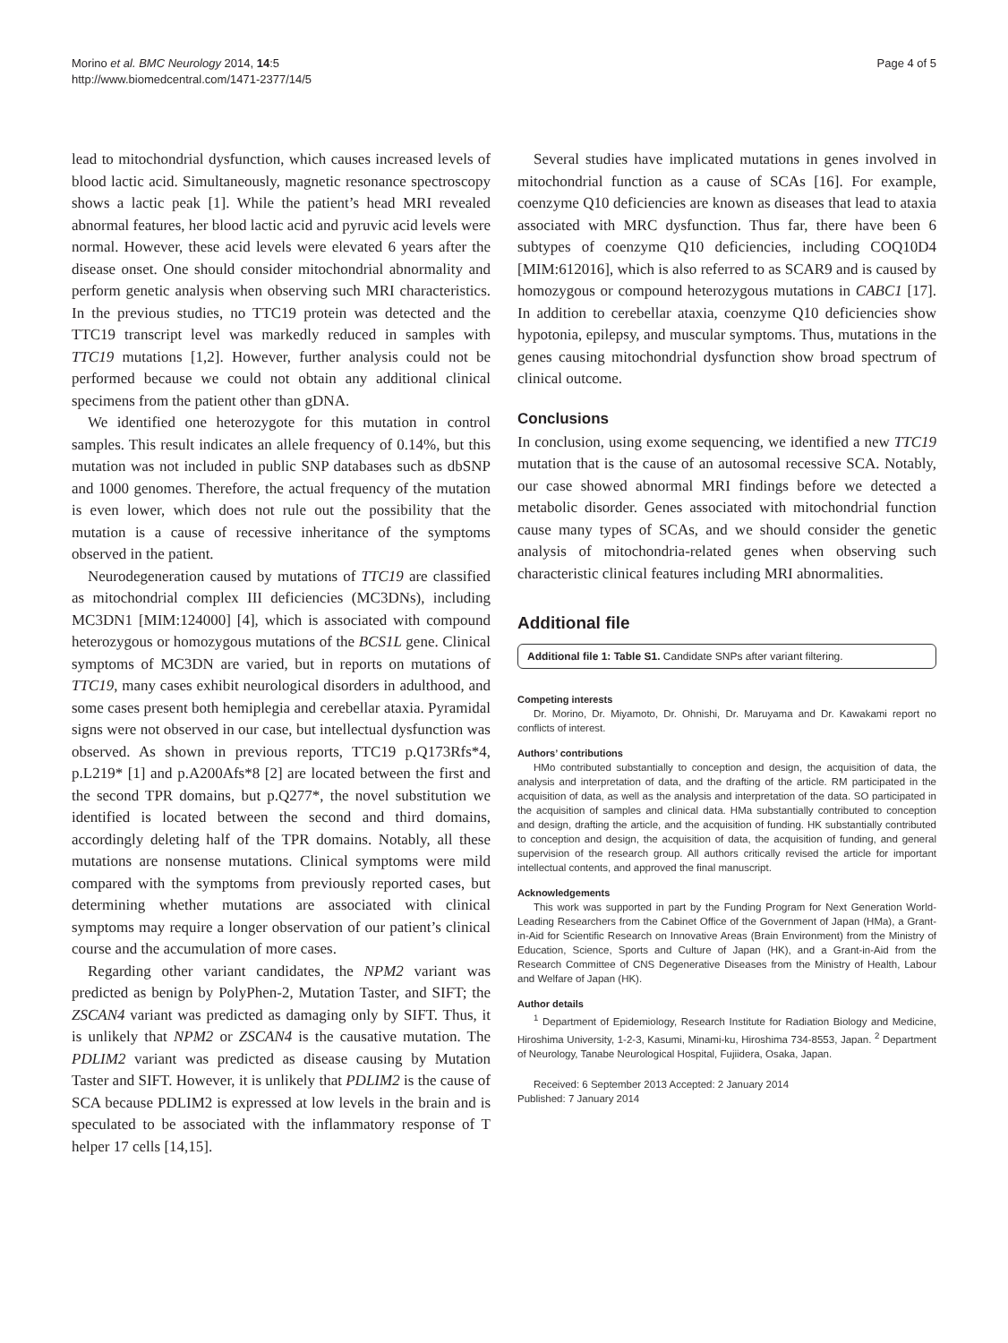Morino et al. BMC Neurology 2014, 14:5
http://www.biomedcentral.com/1471-2377/14/5
Page 4 of 5
lead to mitochondrial dysfunction, which causes increased levels of blood lactic acid. Simultaneously, magnetic resonance spectroscopy shows a lactic peak [1]. While the patient’s head MRI revealed abnormal features, her blood lactic acid and pyruvic acid levels were normal. However, these acid levels were elevated 6 years after the disease onset. One should consider mitochondrial abnormality and perform genetic analysis when observing such MRI characteristics. In the previous studies, no TTC19 protein was detected and the TTC19 transcript level was markedly reduced in samples with TTC19 mutations [1,2]. However, further analysis could not be performed because we could not obtain any additional clinical specimens from the patient other than gDNA.
We identified one heterozygote for this mutation in control samples. This result indicates an allele frequency of 0.14%, but this mutation was not included in public SNP databases such as dbSNP and 1000 genomes. Therefore, the actual frequency of the mutation is even lower, which does not rule out the possibility that the mutation is a cause of recessive inheritance of the symptoms observed in the patient.
Neurodegeneration caused by mutations of TTC19 are classified as mitochondrial complex III deficiencies (MC3DNs), including MC3DN1 [MIM:124000] [4], which is associated with compound heterozygous or homozygous mutations of the BCS1L gene. Clinical symptoms of MC3DN are varied, but in reports on mutations of TTC19, many cases exhibit neurological disorders in adulthood, and some cases present both hemiplegia and cerebellar ataxia. Pyramidal signs were not observed in our case, but intellectual dysfunction was observed. As shown in previous reports, TTC19 p.Q173Rfs*4, p.L219* [1] and p.A200Afs*8 [2] are located between the first and the second TPR domains, but p.Q277*, the novel substitution we identified is located between the second and third domains, accordingly deleting half of the TPR domains. Notably, all these mutations are nonsense mutations. Clinical symptoms were mild compared with the symptoms from previously reported cases, but determining whether mutations are associated with clinical symptoms may require a longer observation of our patient’s clinical course and the accumulation of more cases.
Regarding other variant candidates, the NPM2 variant was predicted as benign by PolyPhen-2, Mutation Taster, and SIFT; the ZSCAN4 variant was predicted as damaging only by SIFT. Thus, it is unlikely that NPM2 or ZSCAN4 is the causative mutation. The PDLIM2 variant was predicted as disease causing by Mutation Taster and SIFT. However, it is unlikely that PDLIM2 is the cause of SCA because PDLIM2 is expressed at low levels in the brain and is speculated to be associated with the inflammatory response of T helper 17 cells [14,15].
Several studies have implicated mutations in genes involved in mitochondrial function as a cause of SCAs [16]. For example, coenzyme Q10 deficiencies are known as diseases that lead to ataxia associated with MRC dysfunction. Thus far, there have been 6 subtypes of coenzyme Q10 deficiencies, including COQ10D4 [MIM:612016], which is also referred to as SCAR9 and is caused by homozygous or compound heterozygous mutations in CABC1 [17]. In addition to cerebellar ataxia, coenzyme Q10 deficiencies show hypotonia, epilepsy, and muscular symptoms. Thus, mutations in the genes causing mitochondrial dysfunction show broad spectrum of clinical outcome.
Conclusions
In conclusion, using exome sequencing, we identified a new TTC19 mutation that is the cause of an autosomal recessive SCA. Notably, our case showed abnormal MRI findings before we detected a metabolic disorder. Genes associated with mitochondrial function cause many types of SCAs, and we should consider the genetic analysis of mitochondria-related genes when observing such characteristic clinical features including MRI abnormalities.
Additional file
Additional file 1: Table S1. Candidate SNPs after variant filtering.
Competing interests
Dr. Morino, Dr. Miyamoto, Dr. Ohnishi, Dr. Maruyama and Dr. Kawakami report no conflicts of interest.
Authors’ contributions
HMo contributed substantially to conception and design, the acquisition of data, the analysis and interpretation of data, and the drafting of the article. RM participated in the acquisition of data, as well as the analysis and interpretation of the data. SO participated in the acquisition of samples and clinical data. HMa substantially contributed to conception and design, drafting the article, and the acquisition of funding. HK substantially contributed to conception and design, the acquisition of data, the acquisition of funding, and general supervision of the research group. All authors critically revised the article for important intellectual contents, and approved the final manuscript.
Acknowledgements
This work was supported in part by the Funding Program for Next Generation World-Leading Researchers from the Cabinet Office of the Government of Japan (HMa), a Grant-in-Aid for Scientific Research on Innovative Areas (Brain Environment) from the Ministry of Education, Science, Sports and Culture of Japan (HK), and a Grant-in-Aid from the Research Committee of CNS Degenerative Diseases from the Ministry of Health, Labour and Welfare of Japan (HK).
Author details
<sup>1</sup> Department of Epidemiology, Research Institute for Radiation Biology and Medicine, Hiroshima University, 1-2-3, Kasumi, Minami-ku, Hiroshima 734-8553, Japan. <sup>2</sup> Department of Neurology, Tanabe Neurological Hospital, Fujiidera, Osaka, Japan.
Received: 6 September 2013 Accepted: 2 January 2014
Published: 7 January 2014